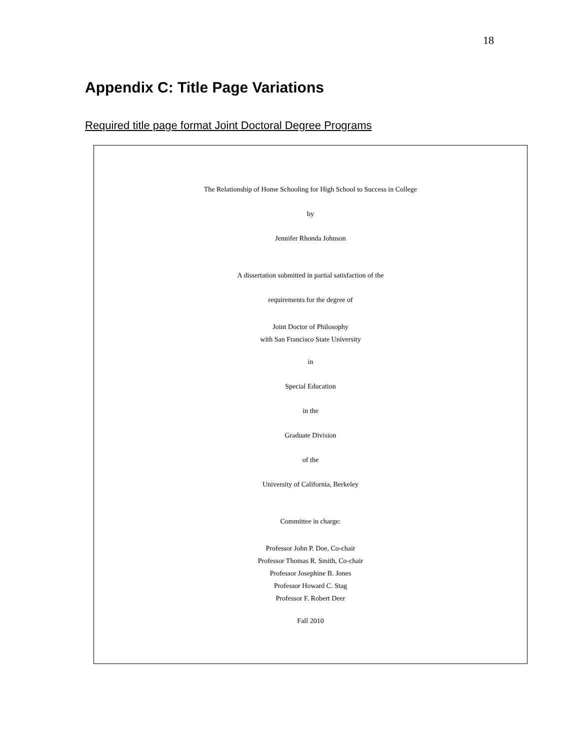18
Appendix C: Title Page Variations
Required title page format Joint Doctoral Degree Programs
The Relationship of Home Schooling for High School to Success in College
by
Jennifer Rhonda Johnson
A dissertation submitted in partial satisfaction of the
requirements for the degree of
Joint Doctor of Philosophy
with San Francisco State University
in
Special Education
in the
Graduate Division
of the
University of California, Berkeley
Committee in charge:
Professor John P. Doe, Co-chair
Professor Thomas R. Smith, Co-chair
Professor Josephine B. Jones
Professor Howard C. Stag
Professor F. Robert Deer
Fall 2010